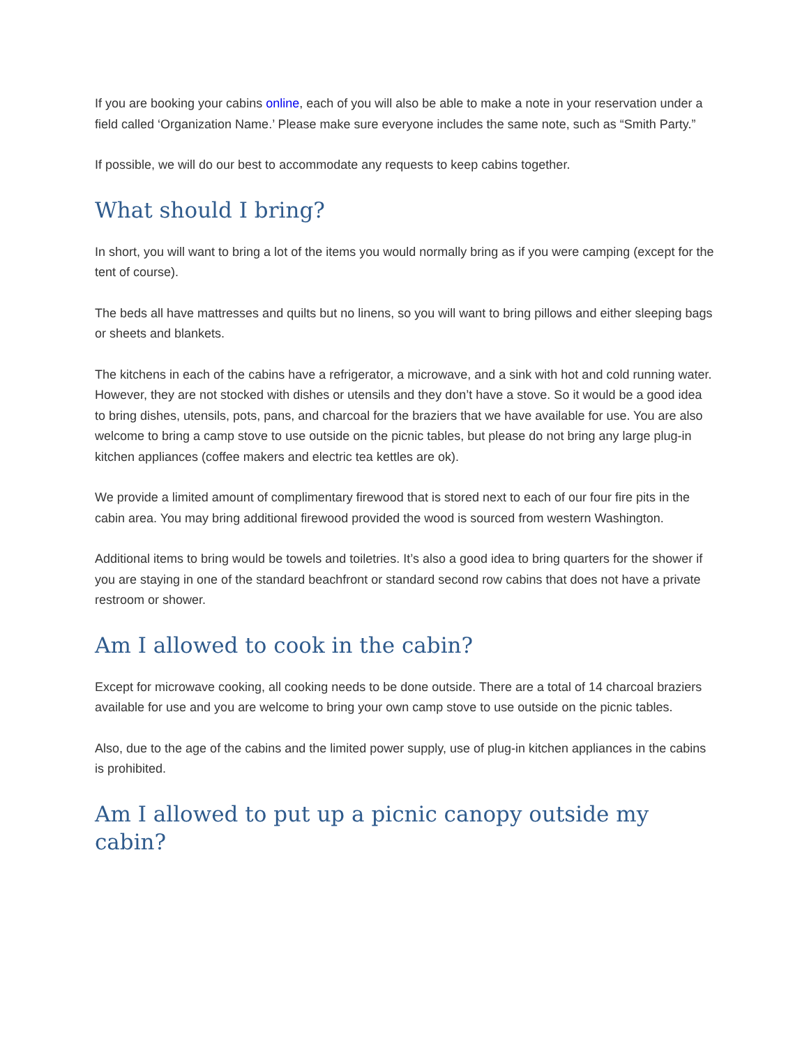If you are booking your cabins online, each of you will also be able to make a note in your reservation under a field called ‘Organization Name.’ Please make sure everyone includes the same note, such as “Smith Party.”
If possible, we will do our best to accommodate any requests to keep cabins together.
What should I bring?
In short, you will want to bring a lot of the items you would normally bring as if you were camping (except for the tent of course).
The beds all have mattresses and quilts but no linens, so you will want to bring pillows and either sleeping bags or sheets and blankets.
The kitchens in each of the cabins have a refrigerator, a microwave, and a sink with hot and cold running water. However, they are not stocked with dishes or utensils and they don’t have a stove. So it would be a good idea to bring dishes, utensils, pots, pans, and charcoal for the braziers that we have available for use. You are also welcome to bring a camp stove to use outside on the picnic tables, but please do not bring any large plug-in kitchen appliances (coffee makers and electric tea kettles are ok).
We provide a limited amount of complimentary firewood that is stored next to each of our four fire pits in the cabin area. You may bring additional firewood provided the wood is sourced from western Washington.
Additional items to bring would be towels and toiletries. It’s also a good idea to bring quarters for the shower if you are staying in one of the standard beachfront or standard second row cabins that does not have a private restroom or shower.
Am I allowed to cook in the cabin?
Except for microwave cooking, all cooking needs to be done outside. There are a total of 14 charcoal braziers available for use and you are welcome to bring your own camp stove to use outside on the picnic tables.
Also, due to the age of the cabins and the limited power supply, use of plug-in kitchen appliances in the cabins is prohibited.
Am I allowed to put up a picnic canopy outside my cabin?